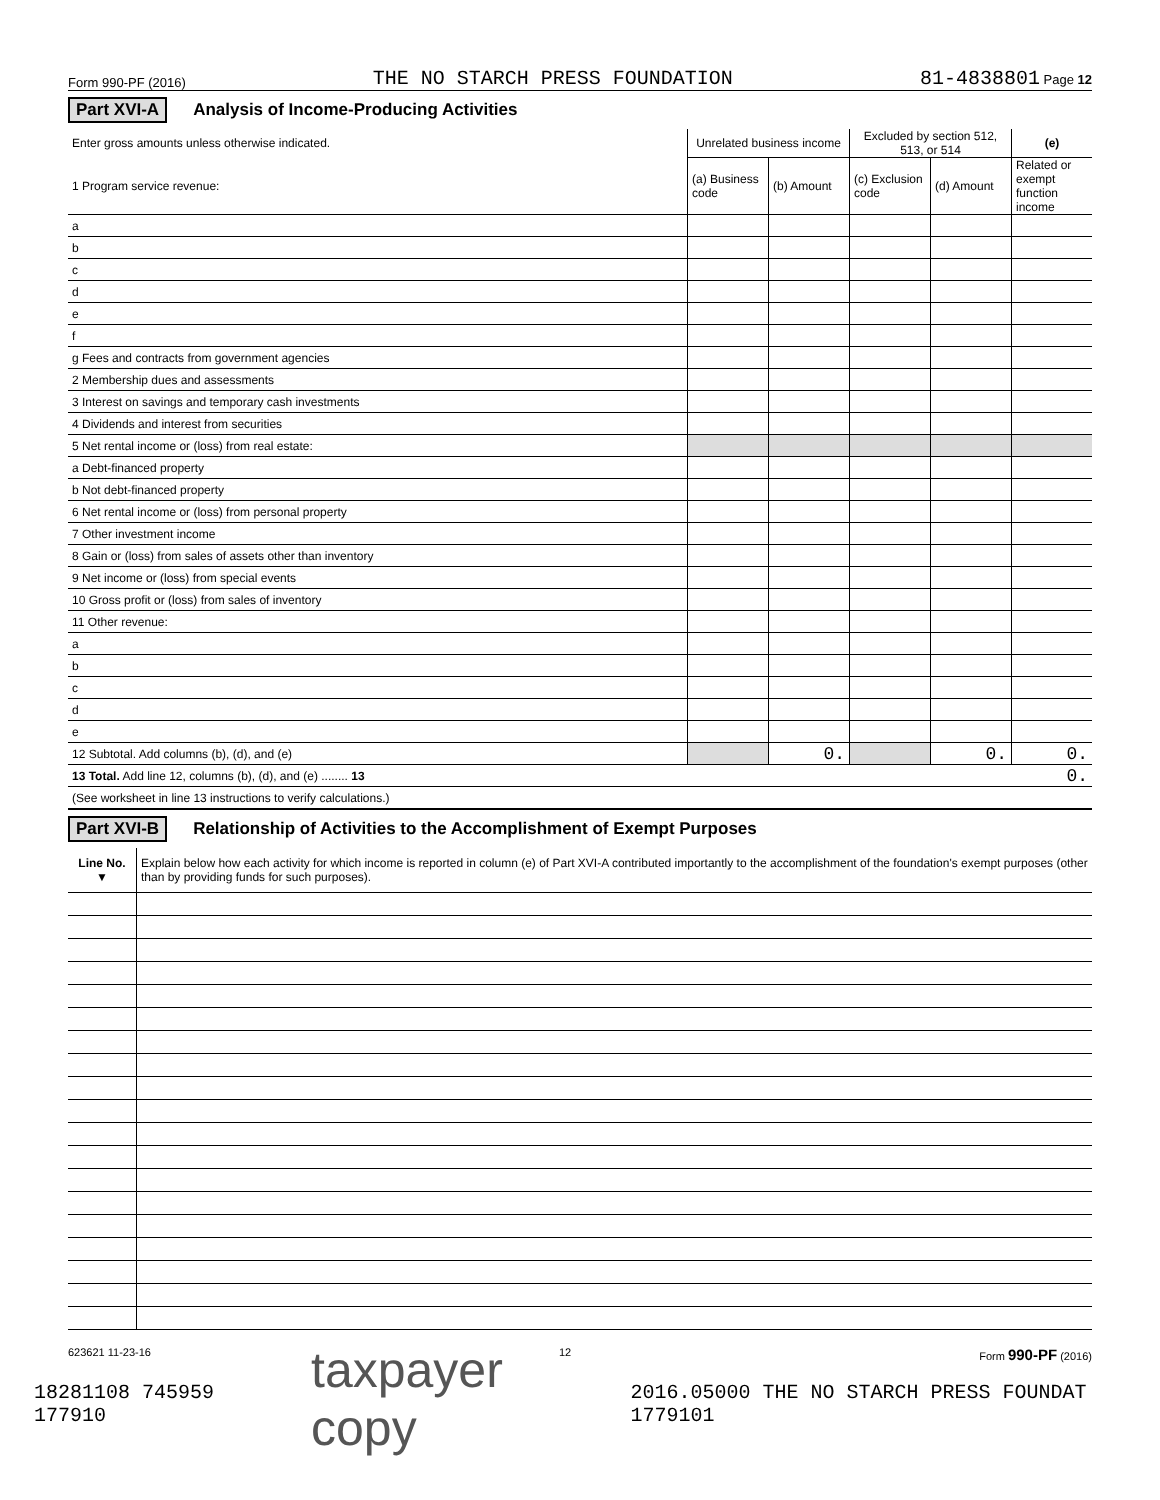Form 990-PF (2016) THE NO STARCH PRESS FOUNDATION 81-4838801 Page 12
Part XVI-A Analysis of Income-Producing Activities
| Enter gross amounts unless otherwise indicated. | Unrelated business income | | Excluded by section 512, 513, or 514 | | (e) |
| 1 Program service revenue: | (a) Business code | (b) Amount | (c) Exclusion code | (d) Amount | Related or exempt function income |
| a | | | | | |
| b | | | | | |
| c | | | | | |
| d | | | | | |
| e | | | | | |
| f | | | | | |
| g Fees and contracts from government agencies | | | | | |
| 2 Membership dues and assessments | | | | | |
| 3 Interest on savings and temporary cash investments | | | | | |
| 4 Dividends and interest from securities | | | | | |
| 5 Net rental income or (loss) from real estate: | | | | | |
| a Debt-financed property | | | | | |
| b Not debt-financed property | | | | | |
| 6 Net rental income or (loss) from personal property | | | | | |
| 7 Other investment income | | | | | |
| 8 Gain or (loss) from sales of assets other than inventory | | | | | |
| 9 Net income or (loss) from special events | | | | | |
| 10 Gross profit or (loss) from sales of inventory | | | | | |
| 11 Other revenue: | | | | | |
| a | | | | | |
| b | | | | | |
| c | | | | | |
| d | | | | | |
| e | | | | | |
| 12 Subtotal. Add columns (b), (d), and (e) | | 0. | | 0. | 0. |
| 13 Total. Add line 12, columns (b), (d), and (e) ........ 13 | | | | | 0. |
| (See worksheet in line 13 instructions to verify calculations.) | | | | | |
Part XVI-B Relationship of Activities to the Accomplishment of Exempt Purposes
| Line No. ▼ | Explain below how each activity for which income is reported in column (e) of Part XVI-A contributed importantly to the accomplishment of the foundation's exempt purposes (other than by providing funds for such purposes). |
623621 11-23-16 12 Form 990-PF (2016)
18281108 745959 177910 taxpayer copy 2016.05000 THE NO STARCH PRESS FOUNDAT 1779101